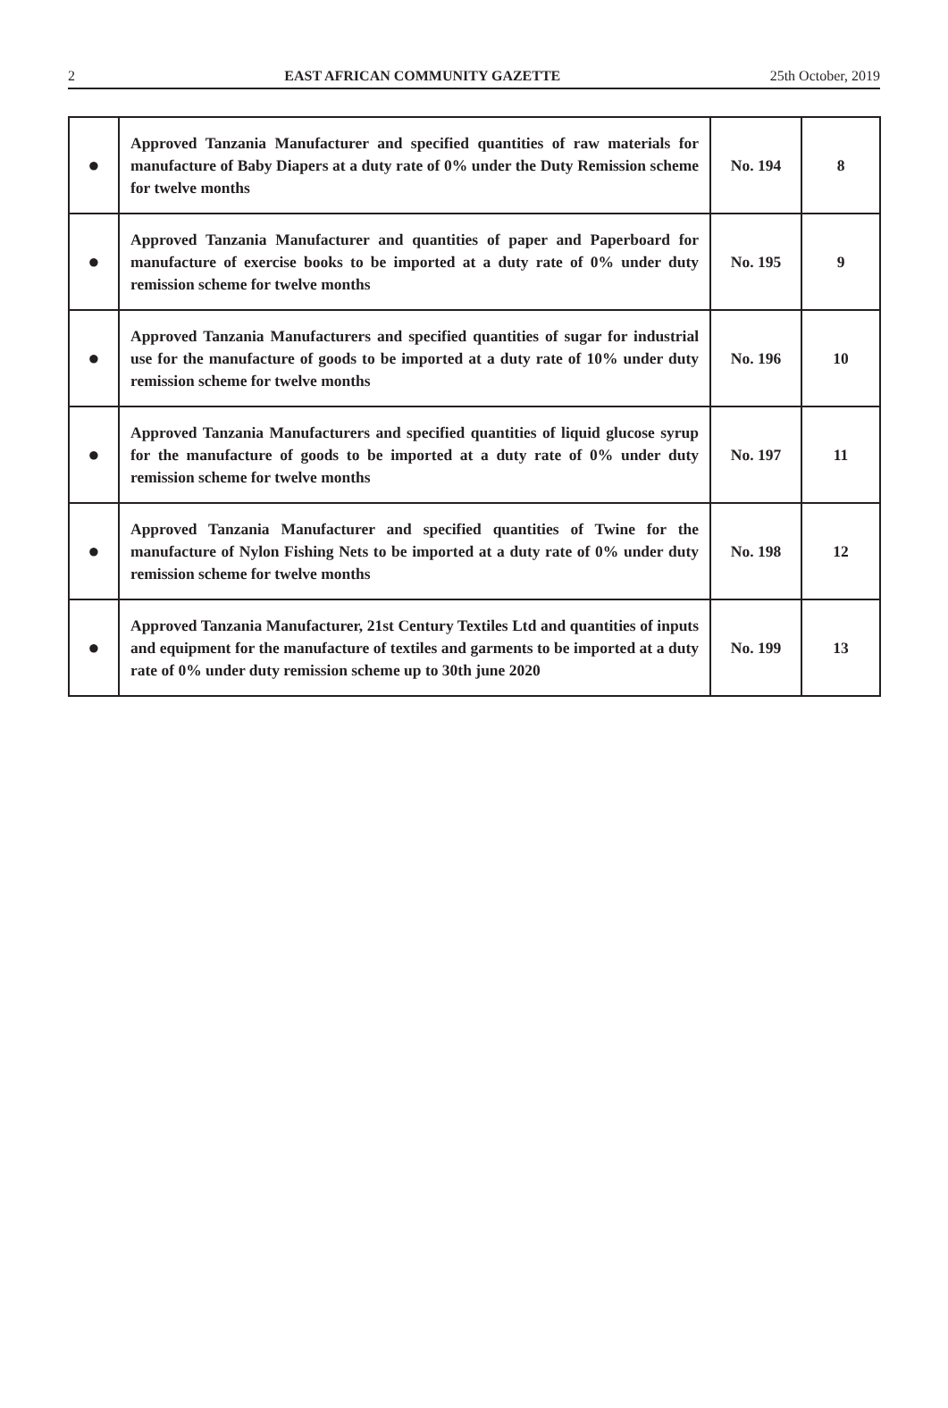2 EAST AFRICAN COMMUNITY GAZETTE 25th October, 2019
| ● | Approved Tanzania Manufacturer and specified quantities of raw materials for manufacture of Baby Diapers at a duty rate of 0% under the Duty Remission scheme for twelve months | No. 194 | 8 |
| ● | Approved Tanzania Manufacturer and quantities of paper and Paperboard for manufacture of exercise books to be imported at a duty rate of 0% under duty remission scheme for twelve months | No. 195 | 9 |
| ● | Approved Tanzania Manufacturers and specified quantities of sugar for industrial use for the manufacture of goods to be imported at a duty rate of 10% under duty remission scheme for twelve months | No. 196 | 10 |
| ● | Approved Tanzania Manufacturers and specified quantities of liquid glucose syrup for the manufacture of goods to be imported at a duty rate of 0% under duty remission scheme for twelve months | No. 197 | 11 |
| ● | Approved Tanzania Manufacturer and specified quantities of Twine for the manufacture of Nylon Fishing Nets to be imported at a duty rate of 0% under duty remission scheme for twelve months | No. 198 | 12 |
| ● | Approved Tanzania Manufacturer, 21st Century Textiles Ltd and quantities of inputs and equipment for the manufacture of textiles and garments to be imported at a duty rate of 0% under duty remission scheme up to 30th june 2020 | No. 199 | 13 |